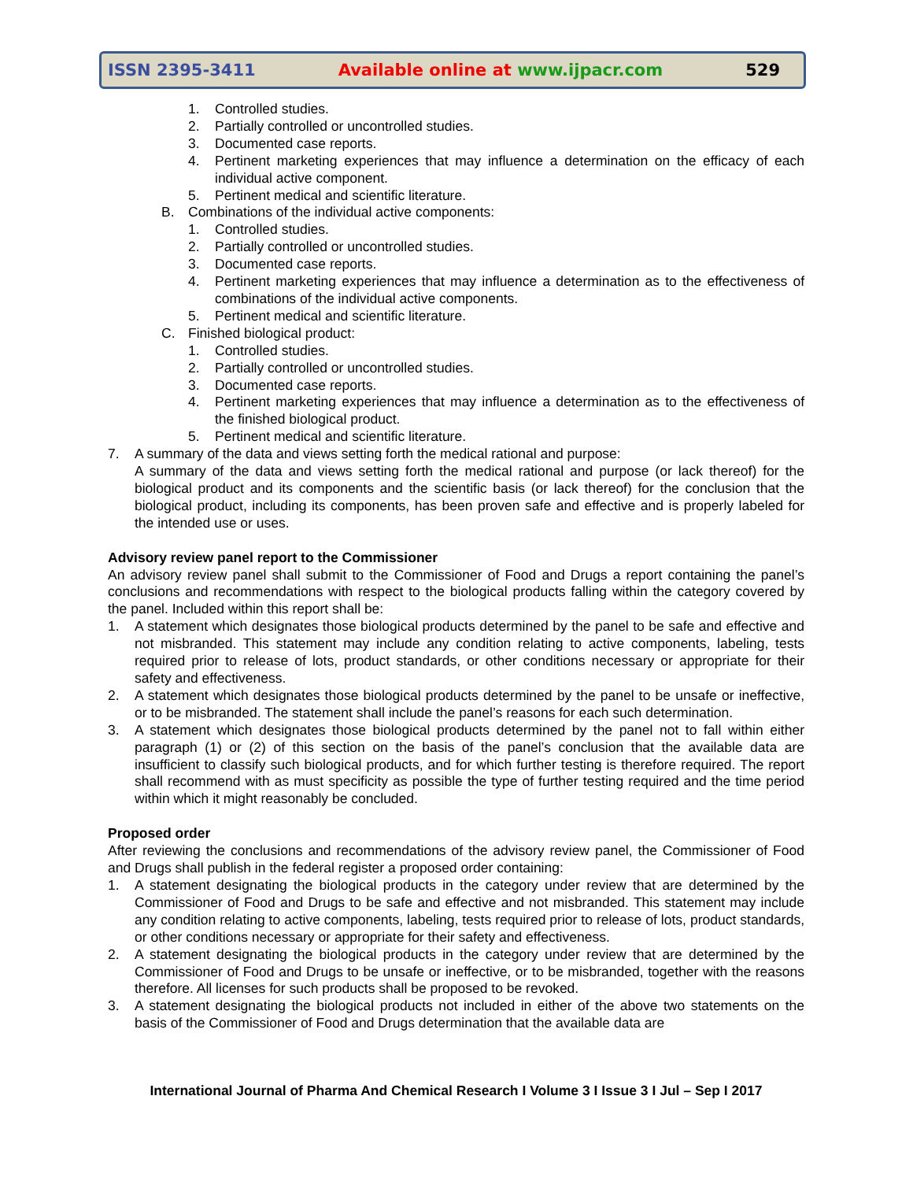ISSN 2395-3411 Available online at www.ijpacr.com 529
1. Controlled studies.
2. Partially controlled or uncontrolled studies.
3. Documented case reports.
4. Pertinent marketing experiences that may influence a determination on the efficacy of each individual active component.
5. Pertinent medical and scientific literature.
B. Combinations of the individual active components:
1. Controlled studies.
2. Partially controlled or uncontrolled studies.
3. Documented case reports.
4. Pertinent marketing experiences that may influence a determination as to the effectiveness of combinations of the individual active components.
5. Pertinent medical and scientific literature.
C. Finished biological product:
1. Controlled studies.
2. Partially controlled or uncontrolled studies.
3. Documented case reports.
4. Pertinent marketing experiences that may influence a determination as to the effectiveness of the finished biological product.
5. Pertinent medical and scientific literature.
7. A summary of the data and views setting forth the medical rational and purpose:
A summary of the data and views setting forth the medical rational and purpose (or lack thereof) for the biological product and its components and the scientific basis (or lack thereof) for the conclusion that the biological product, including its components, has been proven safe and effective and is properly labeled for the intended use or uses.
Advisory review panel report to the Commissioner
An advisory review panel shall submit to the Commissioner of Food and Drugs a report containing the panel’s conclusions and recommendations with respect to the biological products falling within the category covered by the panel. Included within this report shall be:
1. A statement which designates those biological products determined by the panel to be safe and effective and not misbranded. This statement may include any condition relating to active components, labeling, tests required prior to release of lots, product standards, or other conditions necessary or appropriate for their safety and effectiveness.
2. A statement which designates those biological products determined by the panel to be unsafe or ineffective, or to be misbranded. The statement shall include the panel’s reasons for each such determination.
3. A statement which designates those biological products determined by the panel not to fall within either paragraph (1) or (2) of this section on the basis of the panel’s conclusion that the available data are insufficient to classify such biological products, and for which further testing is therefore required. The report shall recommend with as must specificity as possible the type of further testing required and the time period within which it might reasonably be concluded.
Proposed order
After reviewing the conclusions and recommendations of the advisory review panel, the Commissioner of Food and Drugs shall publish in the federal register a proposed order containing:
1. A statement designating the biological products in the category under review that are determined by the Commissioner of Food and Drugs to be safe and effective and not misbranded. This statement may include any condition relating to active components, labeling, tests required prior to release of lots, product standards, or other conditions necessary or appropriate for their safety and effectiveness.
2. A statement designating the biological products in the category under review that are determined by the Commissioner of Food and Drugs to be unsafe or ineffective, or to be misbranded, together with the reasons therefore. All licenses for such products shall be proposed to be revoked.
3. A statement designating the biological products not included in either of the above two statements on the basis of the Commissioner of Food and Drugs determination that the available data are
International Journal of Pharma And Chemical Research I Volume 3 I Issue 3 I Jul – Sep I 2017